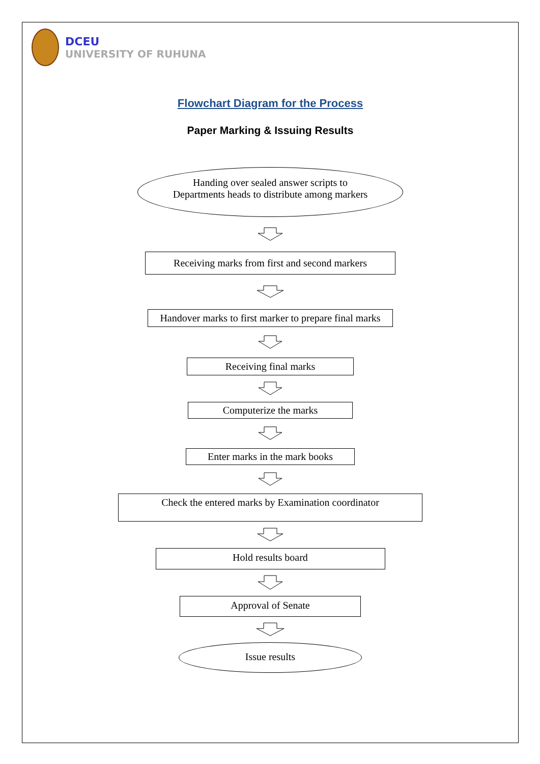DCEU
UNIVERSITY OF RUHUNA
Flowchart Diagram for the Process
Paper Marking & Issuing Results
Handing over sealed answer scripts to
Departments heads to distribute among markers
Receiving marks from first and second markers
Handover marks to first marker to prepare final marks
Receiving final marks
Computerize the marks
Enter marks in the mark books
Check the entered marks by Examination coordinator
Hold results board
Approval of Senate
Issue results